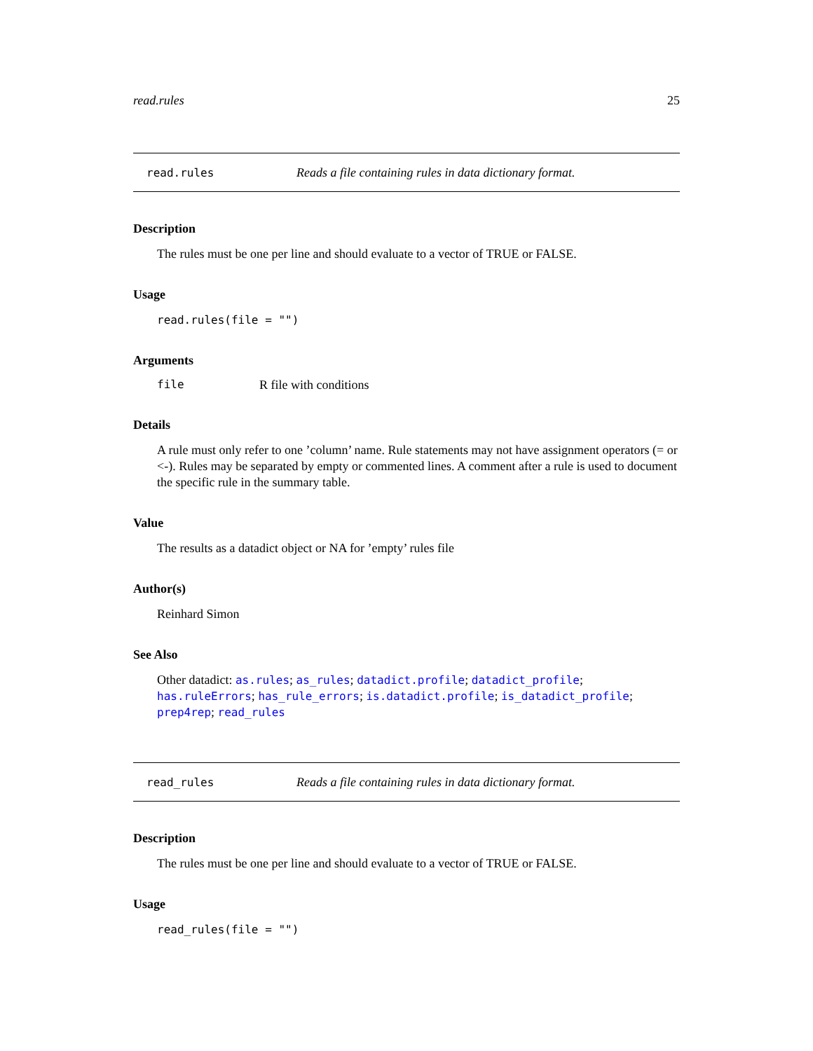read.rules 25
read.rules Reads a file containing rules in data dictionary format.
Description
The rules must be one per line and should evaluate to a vector of TRUE or FALSE.
Usage
read.rules(file = "")
Arguments
file R file with conditions
Details
A rule must only refer to one ’column’ name. Rule statements may not have assignment operators (= or <-). Rules may be separated by empty or commented lines. A comment after a rule is used to document the specific rule in the summary table.
Value
The results as a datadict object or NA for ’empty’ rules file
Author(s)
Reinhard Simon
See Also
Other datadict: as.rules; as_rules; datadict.profile; datadict_profile; has.ruleErrors; has_rule_errors; is.datadict.profile; is_datadict_profile; prep4rep; read_rules
read_rules Reads a file containing rules in data dictionary format.
Description
The rules must be one per line and should evaluate to a vector of TRUE or FALSE.
Usage
read_rules(file = "")